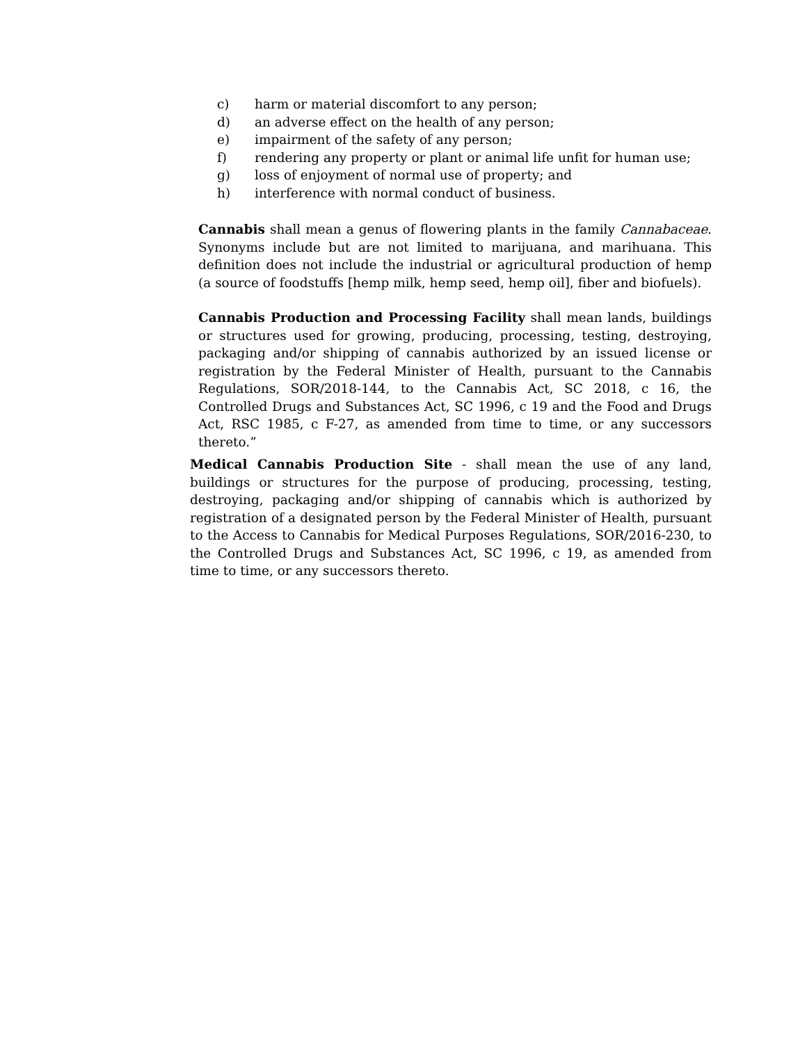c) harm or material discomfort to any person;
d) an adverse effect on the health of any person;
e) impairment of the safety of any person;
f) rendering any property or plant or animal life unfit for human use;
g) loss of enjoyment of normal use of property; and
h) interference with normal conduct of business.
Cannabis shall mean a genus of flowering plants in the family Cannabaceae. Synonyms include but are not limited to marijuana, and marihuana. This definition does not include the industrial or agricultural production of hemp (a source of foodstuffs [hemp milk, hemp seed, hemp oil], fiber and biofuels).
Cannabis Production and Processing Facility shall mean lands, buildings or structures used for growing, producing, processing, testing, destroying, packaging and/or shipping of cannabis authorized by an issued license or registration by the Federal Minister of Health, pursuant to the Cannabis Regulations, SOR/2018-144, to the Cannabis Act, SC 2018, c 16, the Controlled Drugs and Substances Act, SC 1996, c 19 and the Food and Drugs Act, RSC 1985, c F-27, as amended from time to time, or any successors thereto.”
Medical Cannabis Production Site - shall mean the use of any land, buildings or structures for the purpose of producing, processing, testing, destroying, packaging and/or shipping of cannabis which is authorized by registration of a designated person by the Federal Minister of Health, pursuant to the Access to Cannabis for Medical Purposes Regulations, SOR/2016-230, to the Controlled Drugs and Substances Act, SC 1996, c 19, as amended from time to time, or any successors thereto.